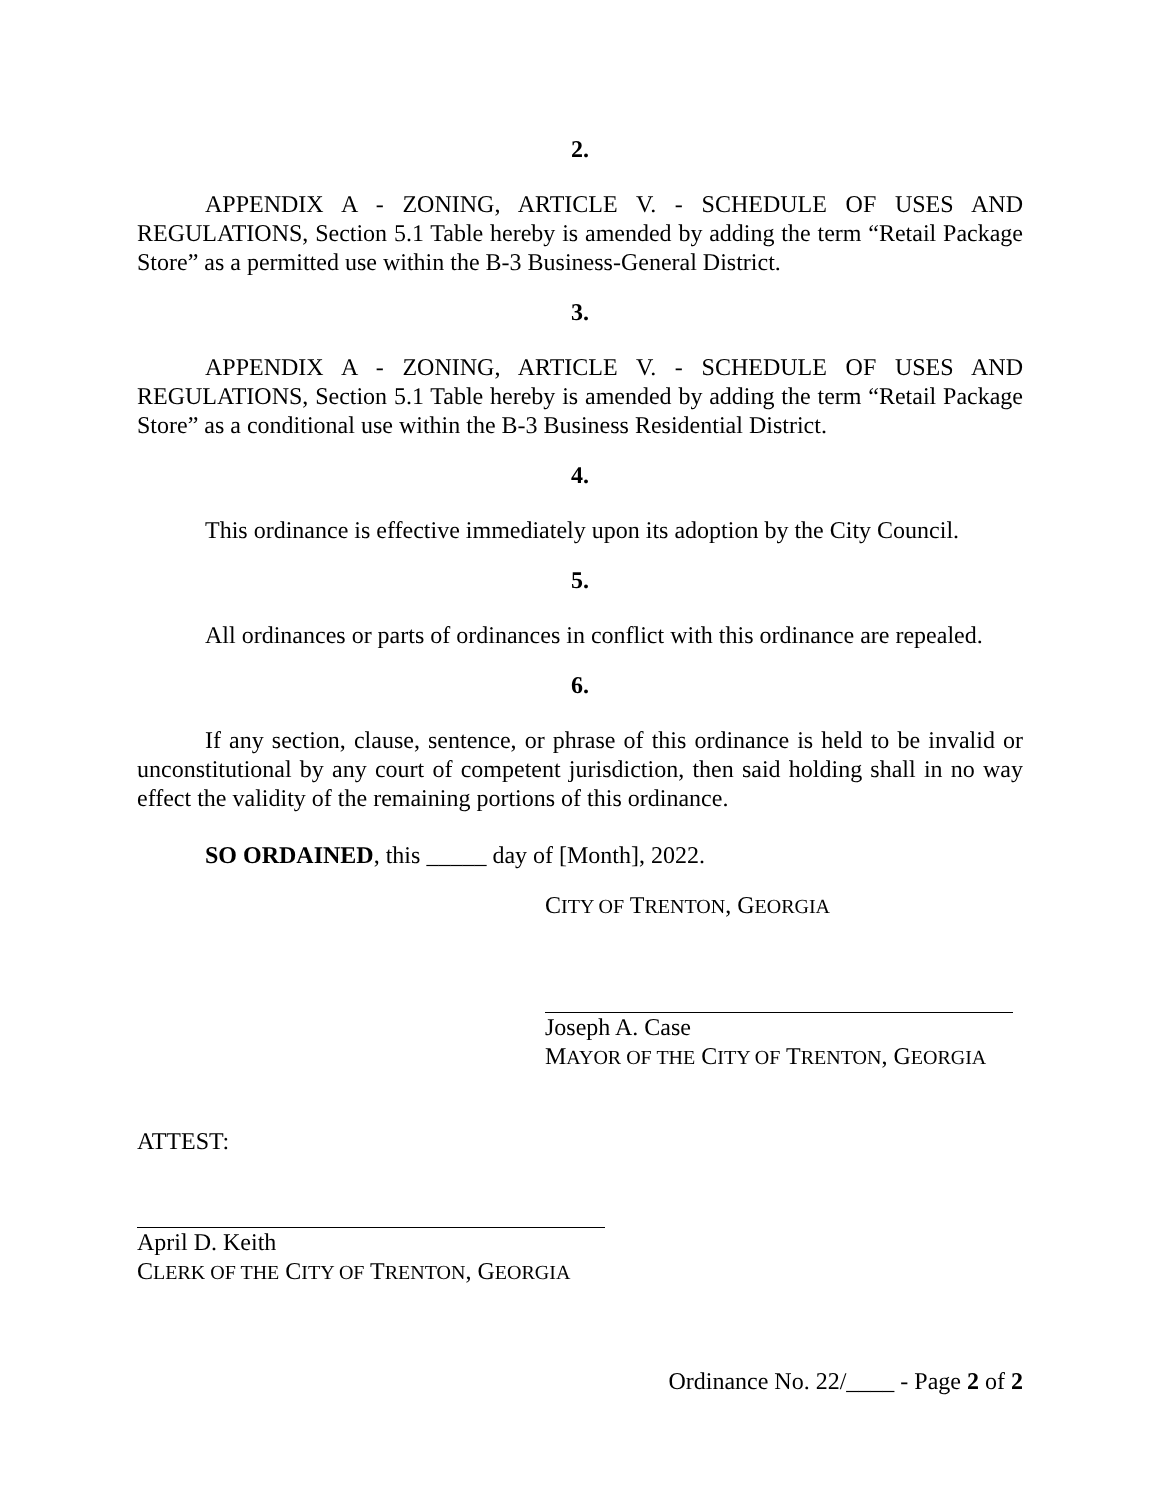2.
APPENDIX A - ZONING, ARTICLE V. - SCHEDULE OF USES AND REGULATIONS, Section 5.1 Table hereby is amended by adding the term “Retail Package Store” as a permitted use within the B-3 Business-General District.
3.
APPENDIX A - ZONING, ARTICLE V. - SCHEDULE OF USES AND REGULATIONS, Section 5.1 Table hereby is amended by adding the term “Retail Package Store” as a conditional use within the B-3 Business Residential District.
4.
This ordinance is effective immediately upon its adoption by the City Council.
5.
All ordinances or parts of ordinances in conflict with this ordinance are repealed.
6.
If any section, clause, sentence, or phrase of this ordinance is held to be invalid or unconstitutional by any court of competent jurisdiction, then said holding shall in no way effect the validity of the remaining portions of this ordinance.
SO ORDAINED, this _____ day of [Month], 2022.
CITY OF TRENTON, GEORGIA
Joseph A. Case
MAYOR OF THE CITY OF TRENTON, GEORGIA
ATTEST:
April D. Keith
CLERK OF THE CITY OF TRENTON, GEORGIA
Ordinance No. 22/____ - Page 2 of 2